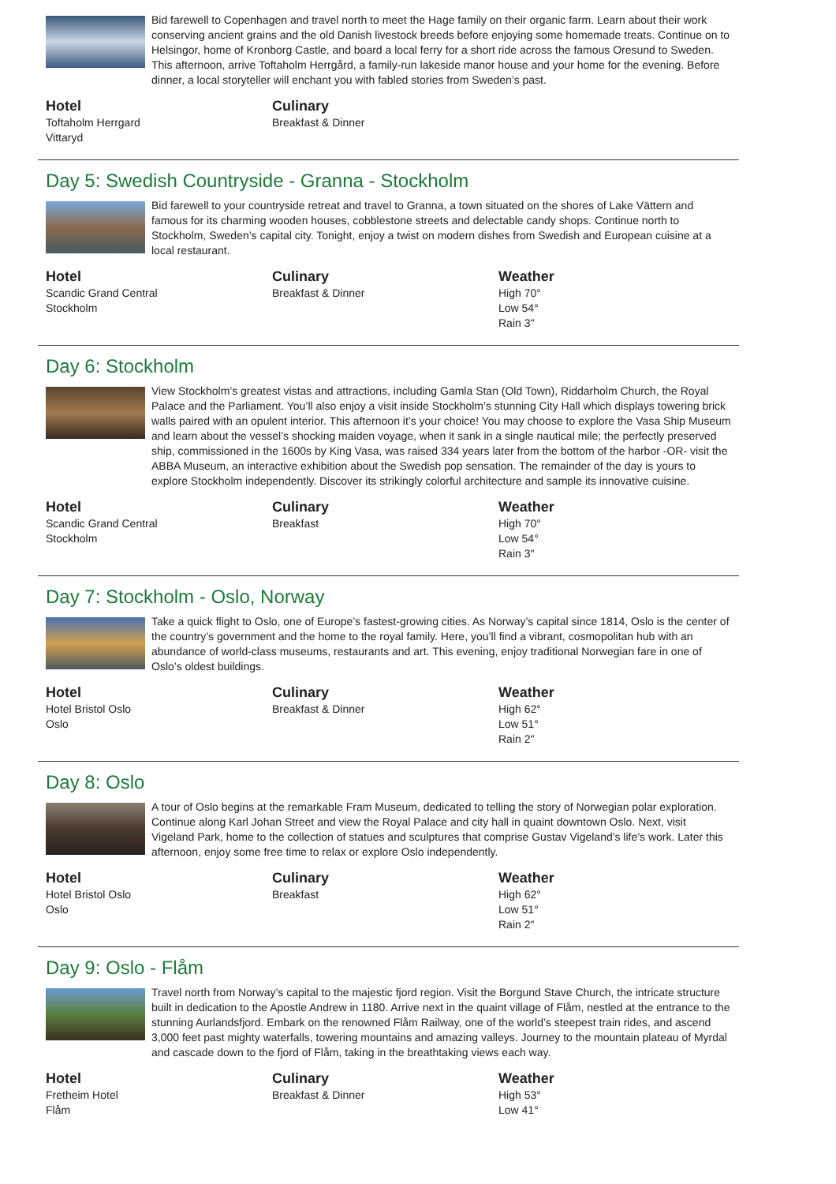Bid farewell to Copenhagen and travel north to meet the Hage family on their organic farm. Learn about their work conserving ancient grains and the old Danish livestock breeds before enjoying some homemade treats. Continue on to Helsingor, home of Kronborg Castle, and board a local ferry for a short ride across the famous Oresund to Sweden. This afternoon, arrive Toftaholm Herrgård, a family-run lakeside manor house and your home for the evening. Before dinner, a local storyteller will enchant you with fabled stories from Sweden’s past.
Hotel
Toftaholm Herrgard
Vittaryd
Culinary
Breakfast & Dinner
Day 5: Swedish Countryside - Granna - Stockholm
Bid farewell to your countryside retreat and travel to Granna, a town situated on the shores of Lake Vättern and famous for its charming wooden houses, cobblestone streets and delectable candy shops. Continue north to Stockholm, Sweden’s capital city. Tonight, enjoy a twist on modern dishes from Swedish and European cuisine at a local restaurant.
Hotel
Scandic Grand Central
Stockholm
Culinary
Breakfast & Dinner
Weather
High 70°
Low 54°
Rain 3"
Day 6: Stockholm
View Stockholm’s greatest vistas and attractions, including Gamla Stan (Old Town), Riddarholm Church, the Royal Palace and the Parliament. You’ll also enjoy a visit inside Stockholm’s stunning City Hall which displays towering brick walls paired with an opulent interior. This afternoon it’s your choice! You may choose to explore the Vasa Ship Museum and learn about the vessel’s shocking maiden voyage, when it sank in a single nautical mile; the perfectly preserved ship, commissioned in the 1600s by King Vasa, was raised 334 years later from the bottom of the harbor -OR- visit the ABBA Museum, an interactive exhibition about the Swedish pop sensation. The remainder of the day is yours to explore Stockholm independently. Discover its strikingly colorful architecture and sample its innovative cuisine.
Hotel
Scandic Grand Central
Stockholm
Culinary
Breakfast
Weather
High 70°
Low 54°
Rain 3"
Day 7: Stockholm - Oslo, Norway
Take a quick flight to Oslo, one of Europe’s fastest-growing cities. As Norway’s capital since 1814, Oslo is the center of the country’s government and the home to the royal family. Here, you’ll find a vibrant, cosmopolitan hub with an abundance of world-class museums, restaurants and art. This evening, enjoy traditional Norwegian fare in one of Oslo’s oldest buildings.
Hotel
Hotel Bristol Oslo
Oslo
Culinary
Breakfast & Dinner
Weather
High 62°
Low 51°
Rain 2"
Day 8: Oslo
A tour of Oslo begins at the remarkable Fram Museum, dedicated to telling the story of Norwegian polar exploration. Continue along Karl Johan Street and view the Royal Palace and city hall in quaint downtown Oslo. Next, visit Vigeland Park, home to the collection of statues and sculptures that comprise Gustav Vigeland's life’s work. Later this afternoon, enjoy some free time to relax or explore Oslo independently.
Hotel
Hotel Bristol Oslo
Oslo
Culinary
Breakfast
Weather
High 62°
Low 51°
Rain 2"
Day 9: Oslo - Flåm
Travel north from Norway’s capital to the majestic fjord region. Visit the Borgund Stave Church, the intricate structure built in dedication to the Apostle Andrew in 1180. Arrive next in the quaint village of Flåm, nestled at the entrance to the stunning Aurlandsfjord. Embark on the renowned Flåm Railway, one of the world’s steepest train rides, and ascend 3,000 feet past mighty waterfalls, towering mountains and amazing valleys. Journey to the mountain plateau of Myrdal and cascade down to the fjord of Flåm, taking in the breathtaking views each way.
Hotel
Fretheim Hotel
Flåm
Culinary
Breakfast & Dinner
Weather
High 53°
Low 41°